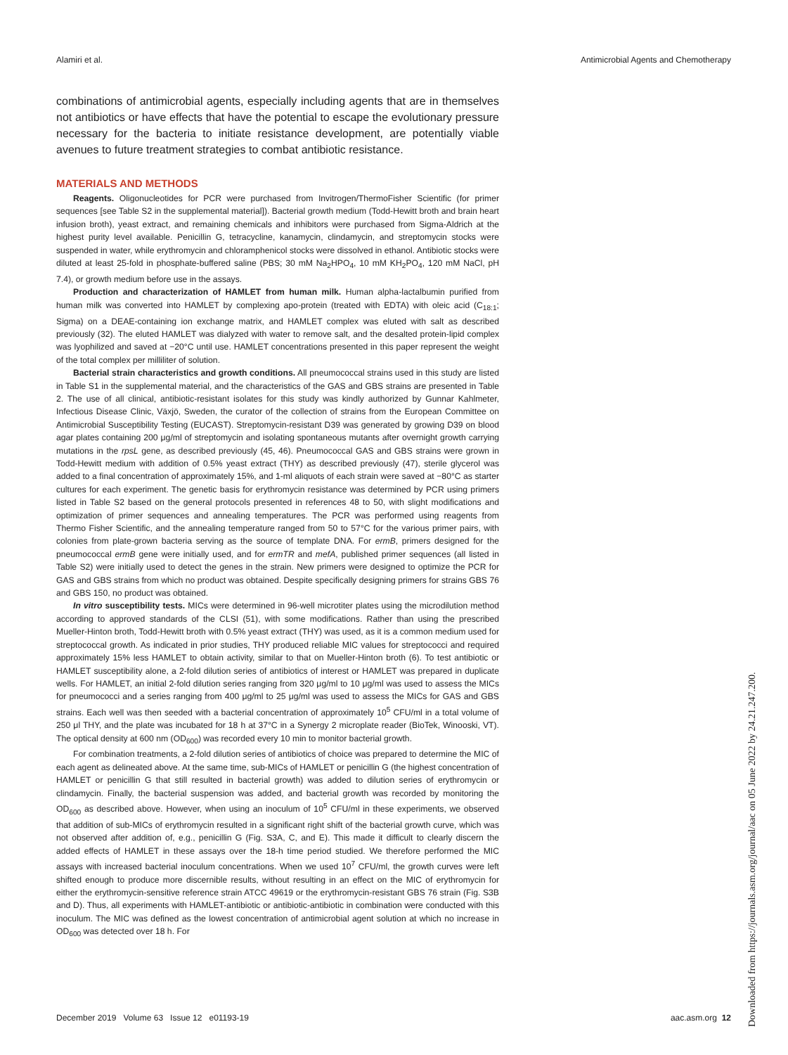Alamiri et al. Antimicrobial Agents and Chemotherapy
combinations of antimicrobial agents, especially including agents that are in themselves not antibiotics or have effects that have the potential to escape the evolutionary pressure necessary for the bacteria to initiate resistance development, are potentially viable avenues to future treatment strategies to combat antibiotic resistance.
MATERIALS AND METHODS
Reagents. Oligonucleotides for PCR were purchased from Invitrogen/ThermoFisher Scientific (for primer sequences [see Table S2 in the supplemental material]). Bacterial growth medium (Todd-Hewitt broth and brain heart infusion broth), yeast extract, and remaining chemicals and inhibitors were purchased from Sigma-Aldrich at the highest purity level available. Penicillin G, tetracycline, kanamycin, clindamycin, and streptomycin stocks were suspended in water, while erythromycin and chloramphenicol stocks were dissolved in ethanol. Antibiotic stocks were diluted at least 25-fold in phosphate-buffered saline (PBS; 30 mM Na<sub>2</sub>HPO<sub>4</sub>, 10 mM KH<sub>2</sub>PO<sub>4</sub>, 120 mM NaCl, pH 7.4), or growth medium before use in the assays.
Production and characterization of HAMLET from human milk. Human alpha-lactalbumin purified from human milk was converted into HAMLET by complexing apo-protein (treated with EDTA) with oleic acid (C<sub>18:1</sub>; Sigma) on a DEAE-containing ion exchange matrix, and HAMLET complex was eluted with salt as described previously (32). The eluted HAMLET was dialyzed with water to remove salt, and the desalted protein-lipid complex was lyophilized and saved at −20°C until use. HAMLET concentrations presented in this paper represent the weight of the total complex per milliliter of solution.
Bacterial strain characteristics and growth conditions. All pneumococcal strains used in this study are listed in Table S1 in the supplemental material, and the characteristics of the GAS and GBS strains are presented in Table 2. The use of all clinical, antibiotic-resistant isolates for this study was kindly authorized by Gunnar Kahlmeter, Infectious Disease Clinic, Växjö, Sweden, the curator of the collection of strains from the European Committee on Antimicrobial Susceptibility Testing (EUCAST). Streptomycin-resistant D39 was generated by growing D39 on blood agar plates containing 200 μg/ml of streptomycin and isolating spontaneous mutants after overnight growth carrying mutations in the rpsL gene, as described previously (45, 46). Pneumococcal GAS and GBS strains were grown in Todd-Hewitt medium with addition of 0.5% yeast extract (THY) as described previously (47), sterile glycerol was added to a final concentration of approximately 15%, and 1-ml aliquots of each strain were saved at −80°C as starter cultures for each experiment. The genetic basis for erythromycin resistance was determined by PCR using primers listed in Table S2 based on the general protocols presented in references 48 to 50, with slight modifications and optimization of primer sequences and annealing temperatures. The PCR was performed using reagents from Thermo Fisher Scientific, and the annealing temperature ranged from 50 to 57°C for the various primer pairs, with colonies from plate-grown bacteria serving as the source of template DNA. For ermB, primers designed for the pneumococcal ermB gene were initially used, and for ermTR and mefA, published primer sequences (all listed in Table S2) were initially used to detect the genes in the strain. New primers were designed to optimize the PCR for GAS and GBS strains from which no product was obtained. Despite specifically designing primers for strains GBS 76 and GBS 150, no product was obtained.
In vitro susceptibility tests. MICs were determined in 96-well microtiter plates using the microdilution method according to approved standards of the CLSI (51), with some modifications. Rather than using the prescribed Mueller-Hinton broth, Todd-Hewitt broth with 0.5% yeast extract (THY) was used, as it is a common medium used for streptococcal growth. As indicated in prior studies, THY produced reliable MIC values for streptococci and required approximately 15% less HAMLET to obtain activity, similar to that on Mueller-Hinton broth (6). To test antibiotic or HAMLET susceptibility alone, a 2-fold dilution series of antibiotics of interest or HAMLET was prepared in duplicate wells. For HAMLET, an initial 2-fold dilution series ranging from 320 μg/ml to 10 μg/ml was used to assess the MICs for pneumococci and a series ranging from 400 μg/ml to 25 μg/ml was used to assess the MICs for GAS and GBS strains. Each well was then seeded with a bacterial concentration of approximately 10<sup>5</sup> CFU/ml in a total volume of 250 μl THY, and the plate was incubated for 18 h at 37°C in a Synergy 2 microplate reader (BioTek, Winooski, VT). The optical density at 600 nm (OD<sub>600</sub>) was recorded every 10 min to monitor bacterial growth.
For combination treatments, a 2-fold dilution series of antibiotics of choice was prepared to determine the MIC of each agent as delineated above. At the same time, sub-MICs of HAMLET or penicillin G (the highest concentration of HAMLET or penicillin G that still resulted in bacterial growth) was added to dilution series of erythromycin or clindamycin. Finally, the bacterial suspension was added, and bacterial growth was recorded by monitoring the OD<sub>600</sub> as described above. However, when using an inoculum of 10<sup>5</sup> CFU/ml in these experiments, we observed that addition of sub-MICs of erythromycin resulted in a significant right shift of the bacterial growth curve, which was not observed after addition of, e.g., penicillin G (Fig. S3A, C, and E). This made it difficult to clearly discern the added effects of HAMLET in these assays over the 18-h time period studied. We therefore performed the MIC assays with increased bacterial inoculum concentrations. When we used 10<sup>7</sup> CFU/ml, the growth curves were left shifted enough to produce more discernible results, without resulting in an effect on the MIC of erythromycin for either the erythromycin-sensitive reference strain ATCC 49619 or the erythromycin-resistant GBS 76 strain (Fig. S3B and D). Thus, all experiments with HAMLET-antibiotic or antibiotic-antibiotic in combination were conducted with this inoculum. The MIC was defined as the lowest concentration of antimicrobial agent solution at which no increase in OD<sub>600</sub> was detected over 18 h. For
December 2019 Volume 63 Issue 12 e01193-19 aac.asm.org 12
Downloaded from https://journals.asm.org/journal/aac on 05 June 2022 by 24.21.247.200.